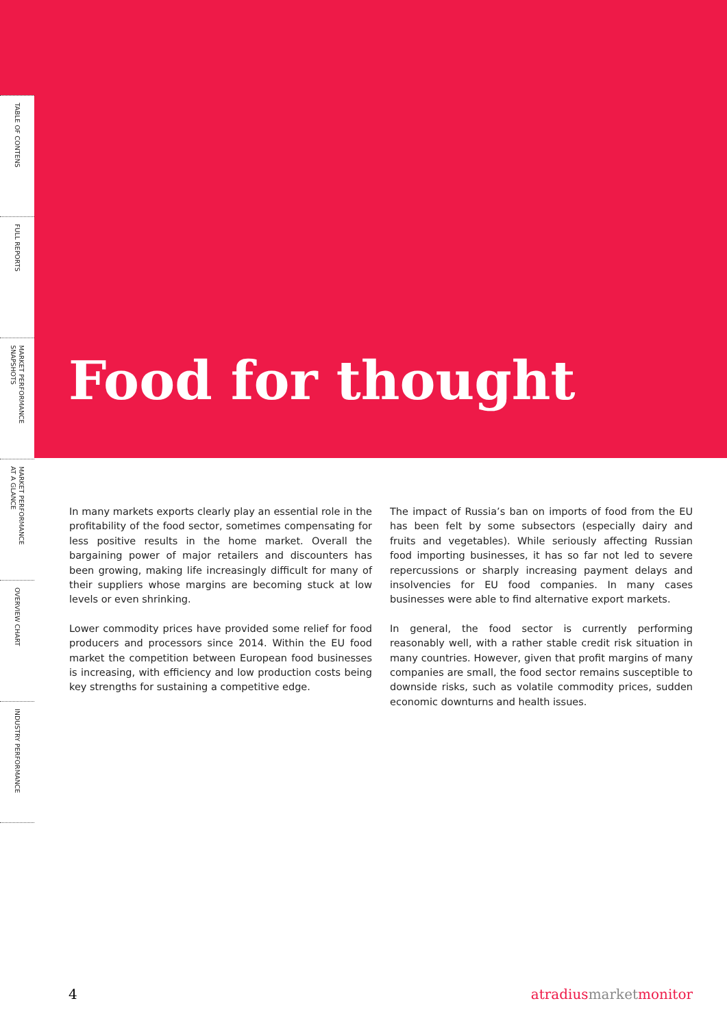TABLE OF CONTENS
FULL REPORTS
MARKET PERFORMANCE
SNAPSHOTS
MARKET PERFORMANCE
AT A GLANCE
OVERVIEW CHART
INDUSTRY PERFORMANCE
Food for thought
In many markets exports clearly play an essential role in the profitability of the food sector, sometimes compensating for less positive results in the home market. Overall the bargaining power of major retailers and discounters has been growing, making life increasingly difficult for many of their suppliers whose margins are becoming stuck at low levels or even shrinking.
Lower commodity prices have provided some relief for food producers and processors since 2014. Within the EU food market the competition between European food businesses is increasing, with efficiency and low production costs being key strengths for sustaining a competitive edge.
The impact of Russia’s ban on imports of food from the EU has been felt by some subsectors (especially dairy and fruits and vegetables). While seriously affecting Russian food importing businesses, it has so far not led to severe repercussions or sharply increasing payment delays and insolvencies for EU food companies. In many cases businesses were able to find alternative export markets.
In general, the food sector is currently performing reasonably well, with a rather stable credit risk situation in many countries. However, given that profit margins of many companies are small, the food sector remains susceptible to downside risks, such as volatile commodity prices, sudden economic downturns and health issues.
4 atradiusmarketmonitor